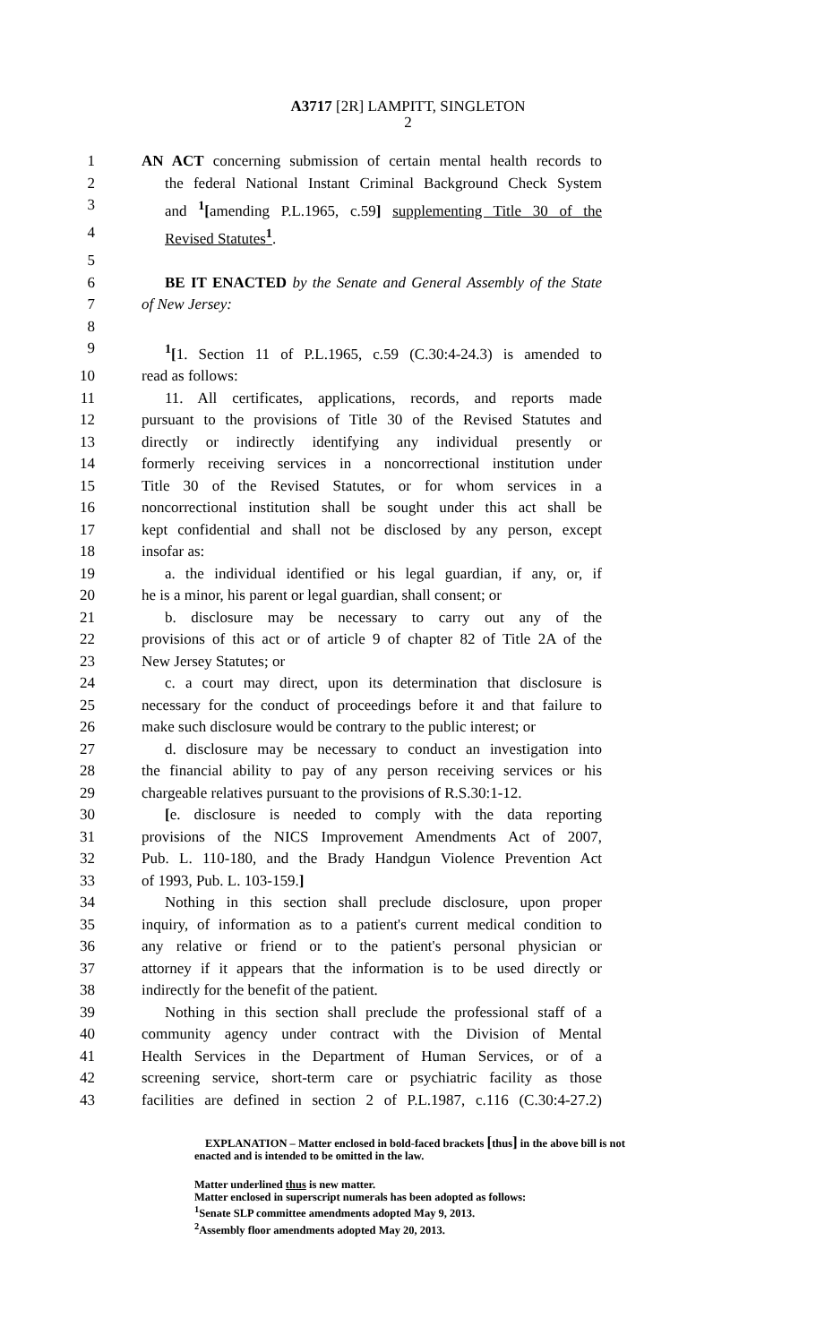A3717 [2R] LAMPITT, SINGLETON
2
1 AN ACT concerning submission of certain mental health records to
2 the federal National Instant Criminal Background Check System
3 and <sup>1</sup>[amending P.L.1965, c.59] supplementing Title 30 of the
4 Revised Statutes<sup>1</sup>.
5
6 BE IT ENACTED by the Senate and General Assembly of the State
7 of New Jersey:
8
9<sup>1</sup>[1. Section 11 of P.L.1965, c.59 (C.30:4-24.3) is amended to
10 read as follows:
11 11. All certificates, applications, records, and reports made
12 pursuant to the provisions of Title 30 of the Revised Statutes and
13 directly or indirectly identifying any individual presently or
14 formerly receiving services in a noncorrectional institution under
15 Title 30 of the Revised Statutes, or for whom services in a
16 noncorrectional institution shall be sought under this act shall be
17 kept confidential and shall not be disclosed by any person, except
18 insofar as:
19 a. the individual identified or his legal guardian, if any, or, if
20 he is a minor, his parent or legal guardian, shall consent; or
21 b. disclosure may be necessary to carry out any of the
22 provisions of this act or of article 9 of chapter 82 of Title 2A of the
23 New Jersey Statutes; or
24 c. a court may direct, upon its determination that disclosure is
25 necessary for the conduct of proceedings before it and that failure to
26 make such disclosure would be contrary to the public interest; or
27 d. disclosure may be necessary to conduct an investigation into
28 the financial ability to pay of any person receiving services or his
29 chargeable relatives pursuant to the provisions of R.S.30:1-12.
30 [e. disclosure is needed to comply with the data reporting
31 provisions of the NICS Improvement Amendments Act of 2007,
32 Pub. L. 110-180, and the Brady Handgun Violence Prevention Act
33 of 1993, Pub. L. 103-159.]
34 Nothing in this section shall preclude disclosure, upon proper
35 inquiry, of information as to a patient's current medical condition to
36 any relative or friend or to the patient's personal physician or
37 attorney if it appears that the information is to be used directly or
38 indirectly for the benefit of the patient.
39 Nothing in this section shall preclude the professional staff of a
40 community agency under contract with the Division of Mental
41 Health Services in the Department of Human Services, or of a
42 screening service, short-term care or psychiatric facility as those
43 facilities are defined in section 2 of P.L.1987, c.116 (C.30:4-27.2)
EXPLANATION – Matter enclosed in bold-faced brackets [thus] in the above bill is not enacted and is intended to be omitted in the law.
Matter underlined thus is new matter.
Matter enclosed in superscript numerals has been adopted as follows:
<sup>1</sup> Senate SLP committee amendments adopted May 9, 2013.
<sup>2</sup> Assembly floor amendments adopted May 20, 2013.